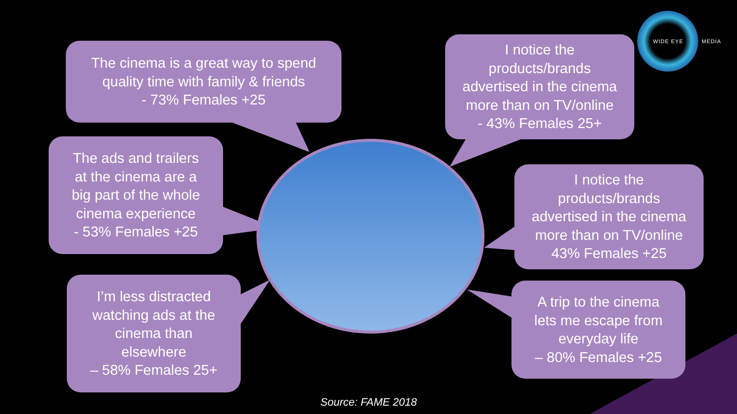The cinema is a great way to spend
quality time with family & friends
- 73% Females +25
I notice the
products/brands
advertised in the cinema
more than on TV/online
- 43% Females 25+
The ads and trailers
at the cinema are a
big part of the whole
cinema experience
- 53% Females +25
I notice the
products/brands
advertised in the cinema
more than on TV/online
43% Females +25
I’m less distracted
watching ads at the
cinema than
elsewhere
– 58% Females 25+
A trip to the cinema
lets me escape from
everyday life
– 80% Females +25
WIDE EYE MEDIA
Source: FAME 2018